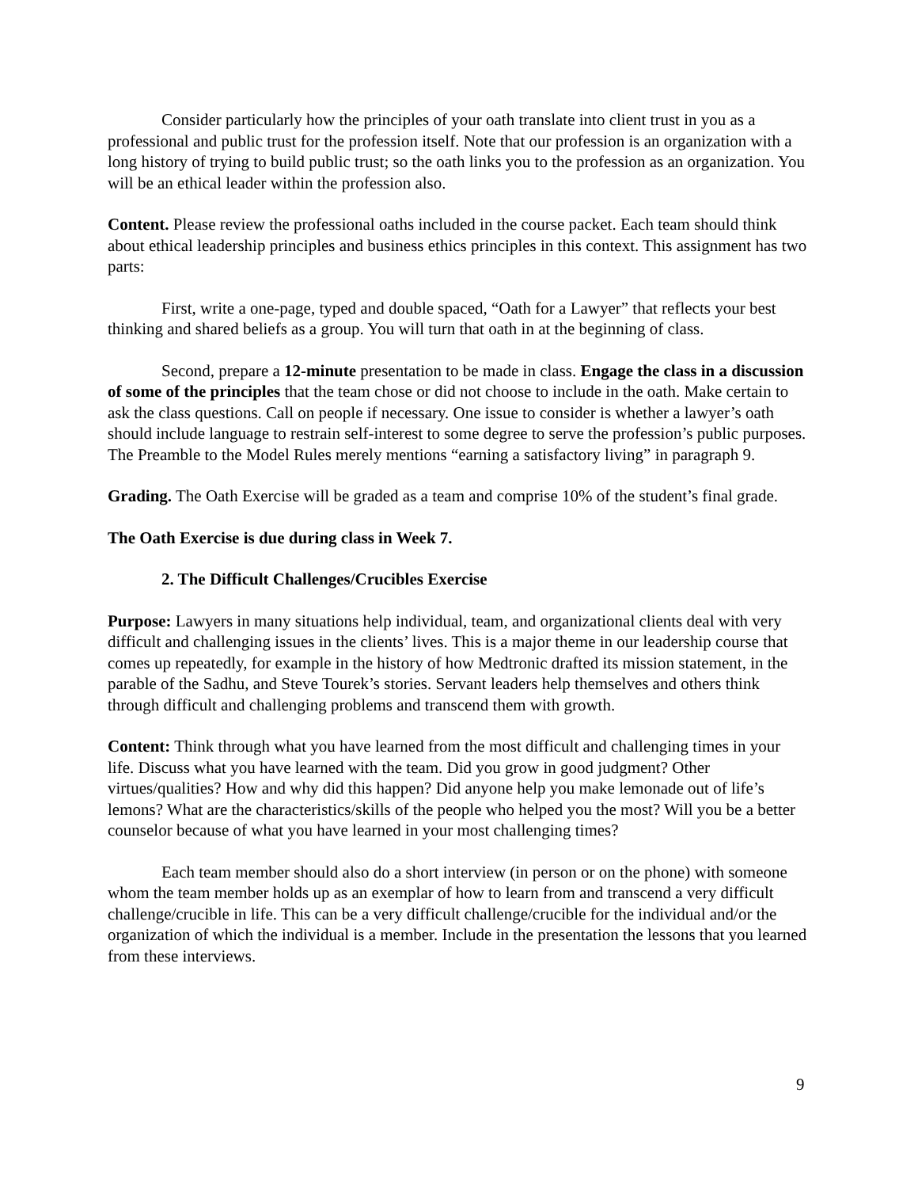Consider particularly how the principles of your oath translate into client trust in you as a professional and public trust for the profession itself. Note that our profession is an organization with a long history of trying to build public trust; so the oath links you to the profession as an organization. You will be an ethical leader within the profession also.
Content. Please review the professional oaths included in the course packet. Each team should think about ethical leadership principles and business ethics principles in this context. This assignment has two parts:
First, write a one-page, typed and double spaced, “Oath for a Lawyer” that reflects your best thinking and shared beliefs as a group. You will turn that oath in at the beginning of class.
Second, prepare a 12-minute presentation to be made in class. Engage the class in a discussion of some of the principles that the team chose or did not choose to include in the oath. Make certain to ask the class questions. Call on people if necessary. One issue to consider is whether a lawyer’s oath should include language to restrain self-interest to some degree to serve the profession’s public purposes. The Preamble to the Model Rules merely mentions “earning a satisfactory living” in paragraph 9.
Grading. The Oath Exercise will be graded as a team and comprise 10% of the student’s final grade.
The Oath Exercise is due during class in Week 7.
2. The Difficult Challenges/Crucibles Exercise
Purpose: Lawyers in many situations help individual, team, and organizational clients deal with very difficult and challenging issues in the clients’ lives. This is a major theme in our leadership course that comes up repeatedly, for example in the history of how Medtronic drafted its mission statement, in the parable of the Sadhu, and Steve Tourek’s stories. Servant leaders help themselves and others think through difficult and challenging problems and transcend them with growth.
Content: Think through what you have learned from the most difficult and challenging times in your life. Discuss what you have learned with the team. Did you grow in good judgment? Other virtues/qualities? How and why did this happen? Did anyone help you make lemonade out of life’s lemons? What are the characteristics/skills of the people who helped you the most? Will you be a better counselor because of what you have learned in your most challenging times?
Each team member should also do a short interview (in person or on the phone) with someone whom the team member holds up as an exemplar of how to learn from and transcend a very difficult challenge/crucible in life. This can be a very difficult challenge/crucible for the individual and/or the organization of which the individual is a member. Include in the presentation the lessons that you learned from these interviews.
9